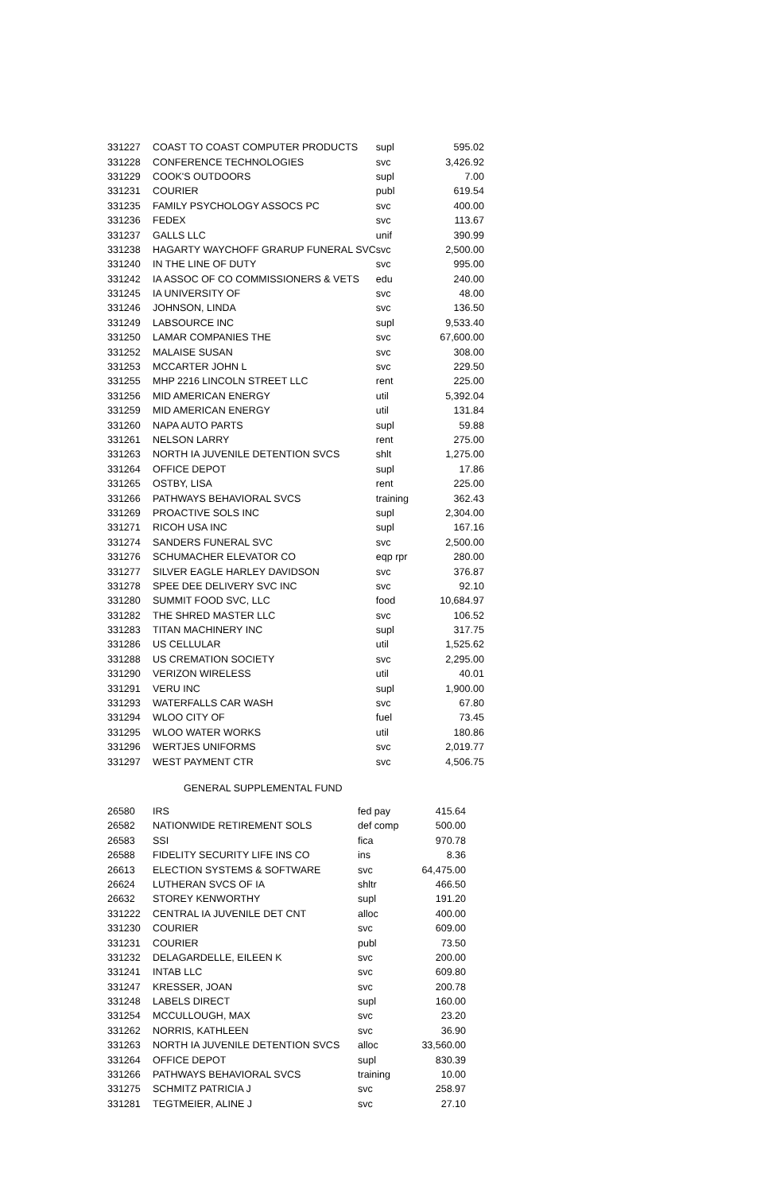| 331227 | COAST TO COAST COMPUTER PRODUCTS | supl | 595.02 |
| 331228 | CONFERENCE TECHNOLOGIES | svc | 3,426.92 |
| 331229 | COOK'S OUTDOORS | supl | 7.00 |
| 331231 | COURIER | publ | 619.54 |
| 331235 | FAMILY PSYCHOLOGY ASSOCS PC | svc | 400.00 |
| 331236 | FEDEX | svc | 113.67 |
| 331237 | GALLS LLC | unif | 390.99 |
| 331238 | HAGARTY WAYCHOFF GRARUP FUNERAL SVC | svc | 2,500.00 |
| 331240 | IN THE LINE OF DUTY | svc | 995.00 |
| 331242 | IA ASSOC OF CO COMMISSIONERS & VETS | edu | 240.00 |
| 331245 | IA UNIVERSITY OF | svc | 48.00 |
| 331246 | JOHNSON, LINDA | svc | 136.50 |
| 331249 | LABSOURCE INC | supl | 9,533.40 |
| 331250 | LAMAR COMPANIES THE | svc | 67,600.00 |
| 331252 | MALAISE SUSAN | svc | 308.00 |
| 331253 | MCCARTER JOHN L | svc | 229.50 |
| 331255 | MHP 2216 LINCOLN STREET LLC | rent | 225.00 |
| 331256 | MID AMERICAN ENERGY | util | 5,392.04 |
| 331259 | MID AMERICAN ENERGY | util | 131.84 |
| 331260 | NAPA AUTO PARTS | supl | 59.88 |
| 331261 | NELSON LARRY | rent | 275.00 |
| 331263 | NORTH IA JUVENILE DETENTION SVCS | shlt | 1,275.00 |
| 331264 | OFFICE DEPOT | supl | 17.86 |
| 331265 | OSTBY, LISA | rent | 225.00 |
| 331266 | PATHWAYS BEHAVIORAL SVCS | training | 362.43 |
| 331269 | PROACTIVE SOLS INC | supl | 2,304.00 |
| 331271 | RICOH USA INC | supl | 167.16 |
| 331274 | SANDERS FUNERAL SVC | svc | 2,500.00 |
| 331276 | SCHUMACHER ELEVATOR CO | eqp rpr | 280.00 |
| 331277 | SILVER EAGLE HARLEY DAVIDSON | svc | 376.87 |
| 331278 | SPEE DEE DELIVERY SVC INC | svc | 92.10 |
| 331280 | SUMMIT FOOD SVC, LLC | food | 10,684.97 |
| 331282 | THE SHRED MASTER LLC | svc | 106.52 |
| 331283 | TITAN MACHINERY INC | supl | 317.75 |
| 331286 | US CELLULAR | util | 1,525.62 |
| 331288 | US CREMATION SOCIETY | svc | 2,295.00 |
| 331290 | VERIZON WIRELESS | util | 40.01 |
| 331291 | VERU INC | supl | 1,900.00 |
| 331293 | WATERFALLS CAR WASH | svc | 67.80 |
| 331294 | WLOO CITY OF | fuel | 73.45 |
| 331295 | WLOO WATER WORKS | util | 180.86 |
| 331296 | WERTJES UNIFORMS | svc | 2,019.77 |
| 331297 | WEST PAYMENT CTR | svc | 4,506.75 |
GENERAL SUPPLEMENTAL FUND
| 26580 | IRS | fed pay | 415.64 |
| 26582 | NATIONWIDE RETIREMENT SOLS | def comp | 500.00 |
| 26583 | SSI | fica | 970.78 |
| 26588 | FIDELITY SECURITY LIFE INS CO | ins | 8.36 |
| 26613 | ELECTION SYSTEMS & SOFTWARE | svc | 64,475.00 |
| 26624 | LUTHERAN SVCS OF IA | shltr | 466.50 |
| 26632 | STOREY KENWORTHY | supl | 191.20 |
| 331222 | CENTRAL IA JUVENILE DET CNT | alloc | 400.00 |
| 331230 | COURIER | svc | 609.00 |
| 331231 | COURIER | publ | 73.50 |
| 331232 | DELAGARDELLE, EILEEN K | svc | 200.00 |
| 331241 | INTAB LLC | svc | 609.80 |
| 331247 | KRESSER, JOAN | svc | 200.78 |
| 331248 | LABELS DIRECT | supl | 160.00 |
| 331254 | MCCULLOUGH, MAX | svc | 23.20 |
| 331262 | NORRIS, KATHLEEN | svc | 36.90 |
| 331263 | NORTH IA JUVENILE DETENTION SVCS | alloc | 33,560.00 |
| 331264 | OFFICE DEPOT | supl | 830.39 |
| 331266 | PATHWAYS BEHAVIORAL SVCS | training | 10.00 |
| 331275 | SCHMITZ PATRICIA J | svc | 258.97 |
| 331281 | TEGTMEIER, ALINE J | svc | 27.10 |